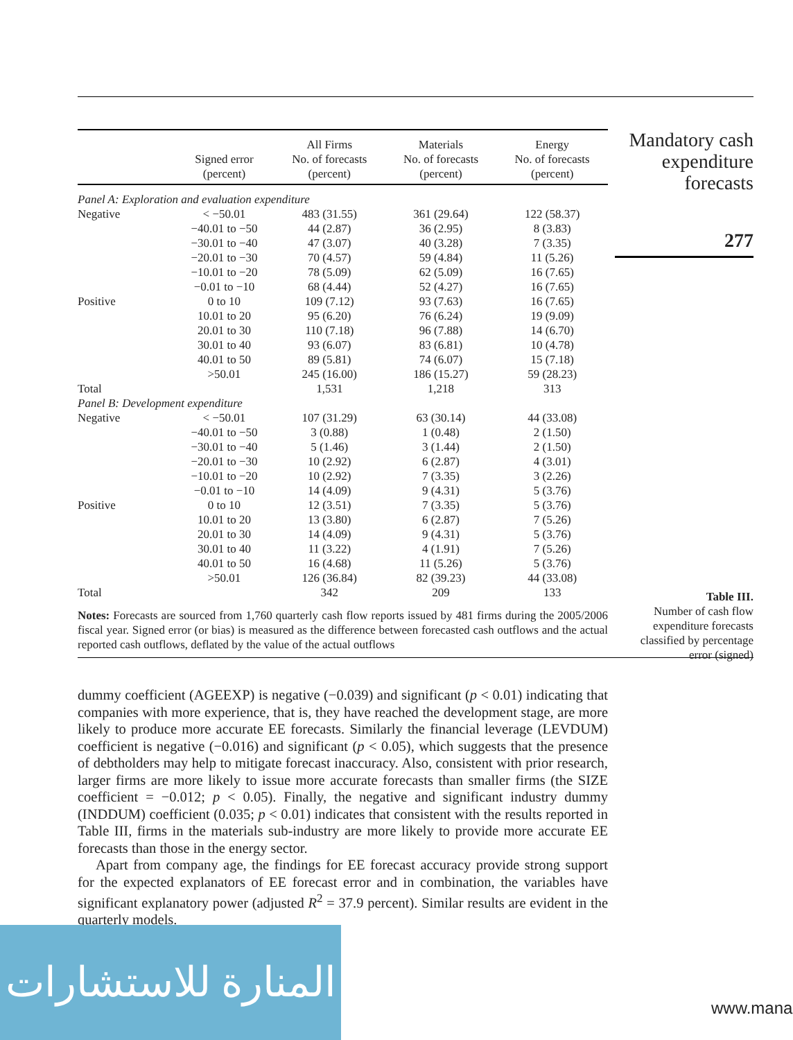| | Signed error (percent) | All Firms No. of forecasts (percent) | Materials No. of forecasts (percent) | Energy No. of forecasts (percent) |
| --- | --- | --- | --- | --- |
| Panel A: Exploration and evaluation expenditure | | | | |
| Negative | < −50.01 | 483 (31.55) | 361 (29.64) | 122 (58.37) |
| | −40.01 to −50 | 44 (2.87) | 36 (2.95) | 8 (3.83) |
| | −30.01 to −40 | 47 (3.07) | 40 (3.28) | 7 (3.35) |
| | −20.01 to −30 | 70 (4.57) | 59 (4.84) | 11 (5.26) |
| | −10.01 to −20 | 78 (5.09) | 62 (5.09) | 16 (7.65) |
| | −0.01 to −10 | 68 (4.44) | 52 (4.27) | 16 (7.65) |
| Positive | 0 to 10 | 109 (7.12) | 93 (7.63) | 16 (7.65) |
| | 10.01 to 20 | 95 (6.20) | 76 (6.24) | 19 (9.09) |
| | 20.01 to 30 | 110 (7.18) | 96 (7.88) | 14 (6.70) |
| | 30.01 to 40 | 93 (6.07) | 83 (6.81) | 10 (4.78) |
| | 40.01 to 50 | 89 (5.81) | 74 (6.07) | 15 (7.18) |
| | >50.01 | 245 (16.00) | 186 (15.27) | 59 (28.23) |
| Total | | 1,531 | 1,218 | 313 |
| Panel B: Development expenditure | | | | |
| Negative | < −50.01 | 107 (31.29) | 63 (30.14) | 44 (33.08) |
| | −40.01 to −50 | 3 (0.88) | 1 (0.48) | 2 (1.50) |
| | −30.01 to −40 | 5 (1.46) | 3 (1.44) | 2 (1.50) |
| | −20.01 to −30 | 10 (2.92) | 6 (2.87) | 4 (3.01) |
| | −10.01 to −20 | 10 (2.92) | 7 (3.35) | 3 (2.26) |
| | −0.01 to −10 | 14 (4.09) | 9 (4.31) | 5 (3.76) |
| Positive | 0 to 10 | 12 (3.51) | 7 (3.35) | 5 (3.76) |
| | 10.01 to 20 | 13 (3.80) | 6 (2.87) | 7 (5.26) |
| | 20.01 to 30 | 14 (4.09) | 9 (4.31) | 5 (3.76) |
| | 30.01 to 40 | 11 (3.22) | 4 (1.91) | 7 (5.26) |
| | 40.01 to 50 | 16 (4.68) | 11 (5.26) | 5 (3.76) |
| | >50.01 | 126 (36.84) | 82 (39.23) | 44 (33.08) |
| Total | | 342 | 209 | 133 |
Notes: Forecasts are sourced from 1,760 quarterly cash flow reports issued by 481 firms during the 2005/2006 fiscal year. Signed error (or bias) is measured as the difference between forecasted cash outflows and the actual reported cash outflows, deflated by the value of the actual outflows
Mandatory cash expenditure forecasts
277
Table III.
Number of cash flow expenditure forecasts classified by percentage error (signed)
dummy coefficient (AGEEXP) is negative (−0.039) and significant (p < 0.01) indicating that companies with more experience, that is, they have reached the development stage, are more likely to produce more accurate EE forecasts. Similarly the financial leverage (LEVDUM) coefficient is negative (−0.016) and significant (p < 0.05), which suggests that the presence of debtholders may help to mitigate forecast inaccuracy. Also, consistent with prior research, larger firms are more likely to issue more accurate forecasts than smaller firms (the SIZE coefficient = −0.012; p < 0.05). Finally, the negative and significant industry dummy (INDDUM) coefficient (0.035; p < 0.01) indicates that consistent with the results reported in Table III, firms in the materials sub-industry are more likely to provide more accurate EE forecasts than those in the energy sector.
Apart from company age, the findings for EE forecast accuracy provide strong support for the expected explanators of EE forecast error and in combination, the variables have significant explanatory power (adjusted R<sup>2</sup> = 37.9 percent). Similar results are evident in the quarterly models.
المنارة للاستشارات
www.mana